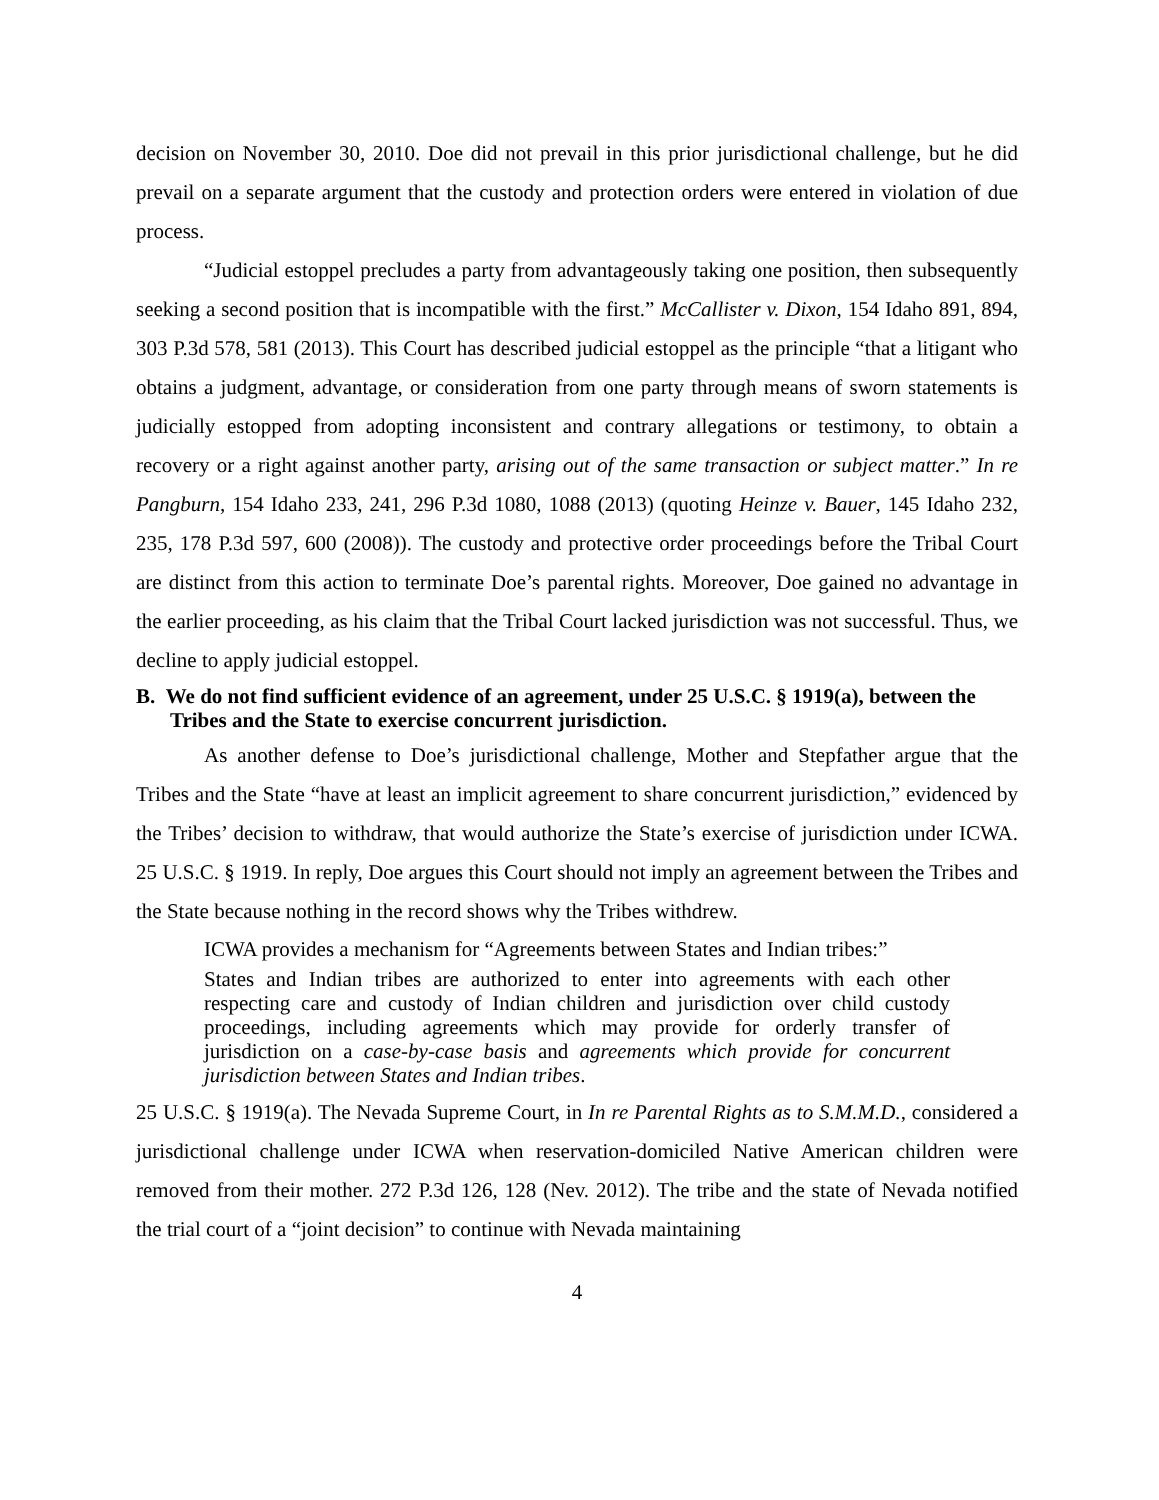decision on November 30, 2010. Doe did not prevail in this prior jurisdictional challenge, but he did prevail on a separate argument that the custody and protection orders were entered in violation of due process.
“Judicial estoppel precludes a party from advantageously taking one position, then subsequently seeking a second position that is incompatible with the first.” McCallister v. Dixon, 154 Idaho 891, 894, 303 P.3d 578, 581 (2013). This Court has described judicial estoppel as the principle “that a litigant who obtains a judgment, advantage, or consideration from one party through means of sworn statements is judicially estopped from adopting inconsistent and contrary allegations or testimony, to obtain a recovery or a right against another party, arising out of the same transaction or subject matter.” In re Pangburn, 154 Idaho 233, 241, 296 P.3d 1080, 1088 (2013) (quoting Heinze v. Bauer, 145 Idaho 232, 235, 178 P.3d 597, 600 (2008)). The custody and protective order proceedings before the Tribal Court are distinct from this action to terminate Doe’s parental rights. Moreover, Doe gained no advantage in the earlier proceeding, as his claim that the Tribal Court lacked jurisdiction was not successful. Thus, we decline to apply judicial estoppel.
B. We do not find sufficient evidence of an agreement, under 25 U.S.C. § 1919(a), between the Tribes and the State to exercise concurrent jurisdiction.
As another defense to Doe’s jurisdictional challenge, Mother and Stepfather argue that the Tribes and the State “have at least an implicit agreement to share concurrent jurisdiction,” evidenced by the Tribes’ decision to withdraw, that would authorize the State’s exercise of jurisdiction under ICWA. 25 U.S.C. § 1919. In reply, Doe argues this Court should not imply an agreement between the Tribes and the State because nothing in the record shows why the Tribes withdrew.
ICWA provides a mechanism for “Agreements between States and Indian tribes:”
States and Indian tribes are authorized to enter into agreements with each other respecting care and custody of Indian children and jurisdiction over child custody proceedings, including agreements which may provide for orderly transfer of jurisdiction on a case-by-case basis and agreements which provide for concurrent jurisdiction between States and Indian tribes.
25 U.S.C. § 1919(a). The Nevada Supreme Court, in In re Parental Rights as to S.M.M.D., considered a jurisdictional challenge under ICWA when reservation-domiciled Native American children were removed from their mother. 272 P.3d 126, 128 (Nev. 2012). The tribe and the state of Nevada notified the trial court of a “joint decision” to continue with Nevada maintaining
4